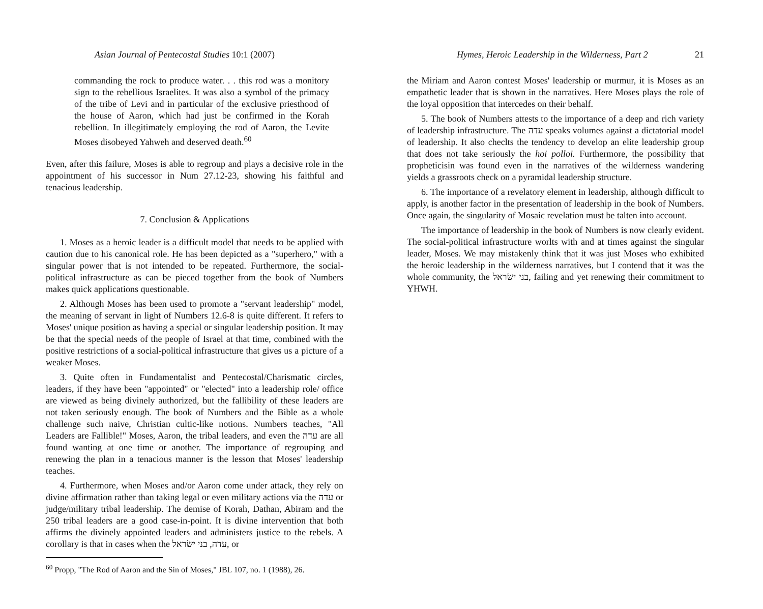Asian Journal of Pentecostal Studies 10:1 (2007)
commanding the rock to produce water. . . this rod was a monitory sign to the rebellious Israelites. It was also a symbol of the primacy of the tribe of Levi and in particular of the exclusive priesthood of the house of Aaron, which had just be confirmed in the Korah rebellion. In illegitimately employing the rod of Aaron, the Levite Moses disobeyed Yahweh and deserved death.<sup>60</sup>
Even, after this failure, Moses is able to regroup and plays a decisive role in the appointment of his successor in Num 27.12-23, showing his faithful and tenacious leadership.
7. Conclusion & Applications
1. Moses as a heroic leader is a difficult model that needs to be applied with caution due to his canonical role. He has been depicted as a "superhero," with a singular power that is not intended to be repeated. Furthermore, the social-political infrastructure as can be pieced together from the book of Numbers makes quick applications questionable.
2. Although Moses has been used to promote a "servant leadership" model, the meaning of servant in light of Numbers 12.6-8 is quite different. It refers to Moses' unique position as having a special or singular leadership position. It may be that the special needs of the people of Israel at that time, combined with the positive restrictions of a social-political infrastructure that gives us a picture of a weaker Moses.
3. Quite often in Fundamentalist and Pentecostal/Charismatic circles, leaders, if they have been "appointed" or "elected" into a leadership role/ office are viewed as being divinely authorized, but the fallibility of these leaders are not taken seriously enough. The book of Numbers and the Bible as a whole challenge such naive, Christian cultic-like notions. Numbers teaches, "All Leaders are Fallible!" Moses, Aaron, the tribal leaders, and even the עדה are all found wanting at one time or another. The importance of regrouping and renewing the plan in a tenacious manner is the lesson that Moses' leadership teaches.
4. Furthermore, when Moses and/or Aaron come under attack, they rely on divine affirmation rather than taking legal or even military actions via the עדה or judge/military tribal leadership. The demise of Korah, Dathan, Abiram and the 250 tribal leaders are a good case-in-point. It is divine intervention that both affirms the divinely appointed leaders and administers justice to the rebels. A corollary is that in cases when the עדה, בני ישׂראל, or
<sup>60</sup> Propp, "The Rod of Aaron and the Sin of Moses," JBL 107, no. 1 (1988), 26.
Hymes, Heroic Leadership in the Wilderness, Part 2 21
the Miriam and Aaron contest Moses' leadership or murmur, it is Moses as an empathetic leader that is shown in the narratives. Here Moses plays the role of the loyal opposition that intercedes on their behalf.
5. The book of Numbers attests to the importance of a deep and rich variety of leadership infrastructure. The עדה speaks volumes against a dictatorial model of leadership. It also checlts the tendency to develop an elite leadership group that does not take seriously the hoi polloi. Furthermore, the possibility that propheticisin was found even in the narratives of the wilderness wandering yields a grassroots check on a pyramidal leadership structure.
6. The importance of a revelatory element in leadership, although difficult to apply, is another factor in the presentation of leadership in the book of Numbers. Once again, the singularity of Mosaic revelation must be talten into account.
The importance of leadership in the book of Numbers is now clearly evident. The social-political infrastructure worlts with and at times against the singular leader, Moses. We may mistakenly think that it was just Moses who exhibited the heroic leadership in the wilderness narratives, but I contend that it was the whole community, the בני ישׂראל, failing and yet renewing their commitment to YHWH.